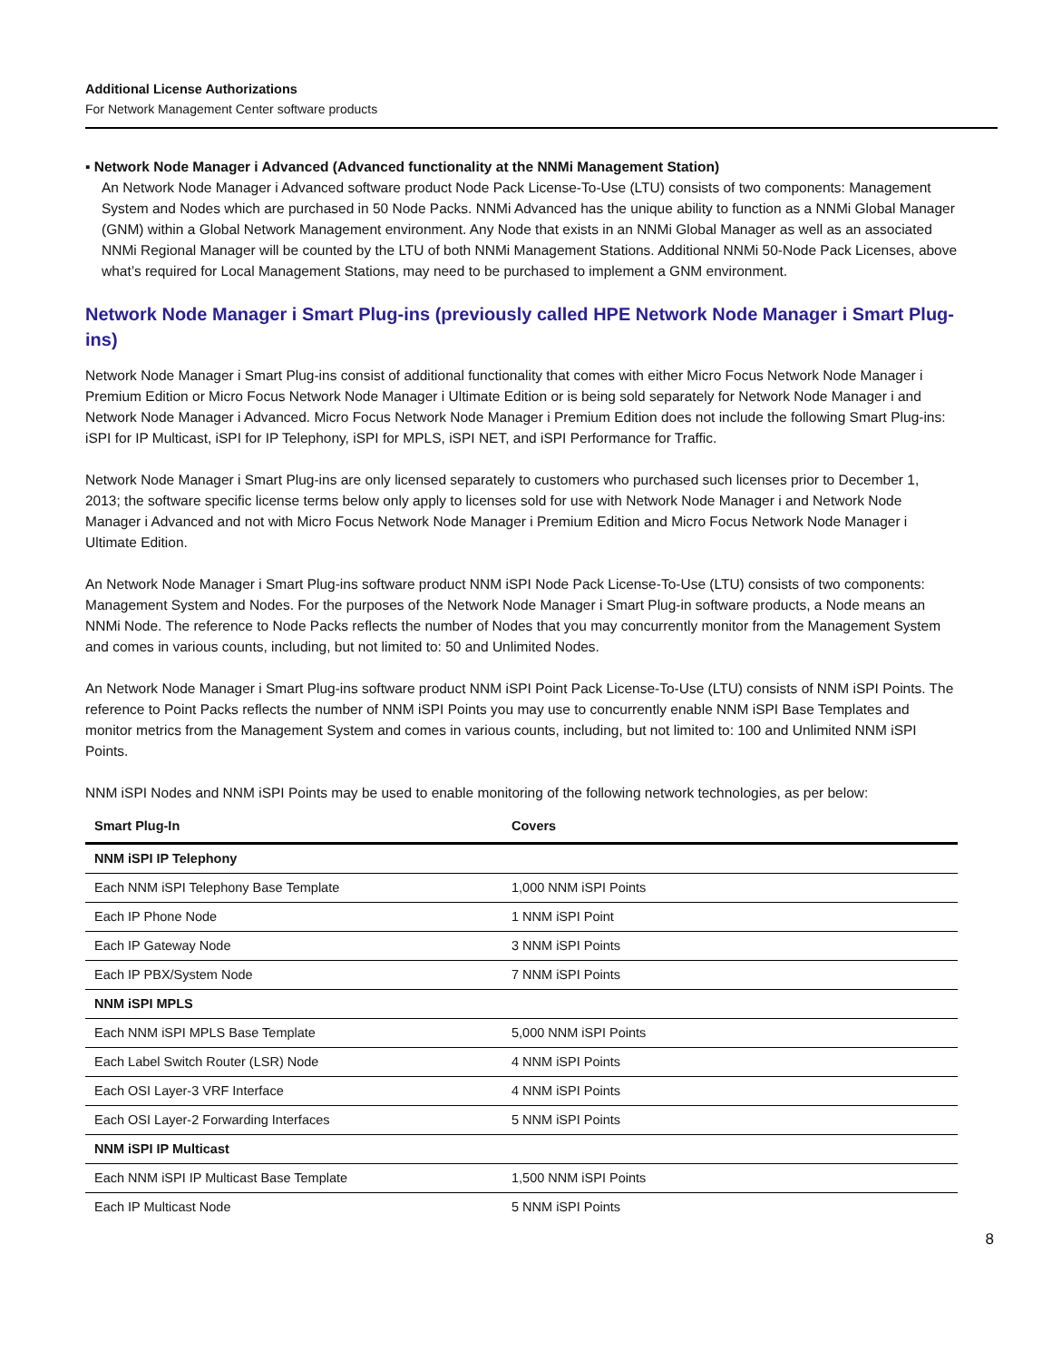Additional License Authorizations
For Network Management Center software products
▪ Network Node Manager i Advanced (Advanced functionality at the NNMi Management Station)
An Network Node Manager i Advanced software product Node Pack License-To-Use (LTU) consists of two components: Management System and Nodes which are purchased in 50 Node Packs. NNMi Advanced has the unique ability to function as a NNMi Global Manager (GNM) within a Global Network Management environment. Any Node that exists in an NNMi Global Manager as well as an associated NNMi Regional Manager will be counted by the LTU of both NNMi Management Stations. Additional NNMi 50-Node Pack Licenses, above what’s required for Local Management Stations, may need to be purchased to implement a GNM environment.
Network Node Manager i Smart Plug-ins (previously called HPE Network Node Manager i Smart Plug-ins)
Network Node Manager i Smart Plug-ins consist of additional functionality that comes with either Micro Focus Network Node Manager i Premium Edition or Micro Focus Network Node Manager i Ultimate Edition or is being sold separately for Network Node Manager i and Network Node Manager i Advanced. Micro Focus Network Node Manager i Premium Edition does not include the following Smart Plug-ins: iSPI for IP Multicast, iSPI for IP Telephony, iSPI for MPLS, iSPI NET, and iSPI Performance for Traffic.
Network Node Manager i Smart Plug-ins are only licensed separately to customers who purchased such licenses prior to December 1, 2013; the software specific license terms below only apply to licenses sold for use with Network Node Manager i and Network Node Manager i Advanced and not with Micro Focus Network Node Manager i Premium Edition and Micro Focus Network Node Manager i Ultimate Edition.
An Network Node Manager i Smart Plug-ins software product NNM iSPI Node Pack License-To-Use (LTU) consists of two components: Management System and Nodes. For the purposes of the Network Node Manager i Smart Plug-in software products, a Node means an NNMi Node. The reference to Node Packs reflects the number of Nodes that you may concurrently monitor from the Management System and comes in various counts, including, but not limited to: 50 and Unlimited Nodes.
An Network Node Manager i Smart Plug-ins software product NNM iSPI Point Pack License-To-Use (LTU) consists of NNM iSPI Points. The reference to Point Packs reflects the number of NNM iSPI Points you may use to concurrently enable NNM iSPI Base Templates and monitor metrics from the Management System and comes in various counts, including, but not limited to: 100 and Unlimited NNM iSPI Points.
NNM iSPI Nodes and NNM iSPI Points may be used to enable monitoring of the following network technologies, as per below:
| Smart Plug-In | Covers |
| --- | --- |
| NNM iSPI IP Telephony | |
| Each NNM iSPI Telephony Base Template | 1,000 NNM iSPI Points |
| Each IP Phone Node | 1 NNM iSPI Point |
| Each IP Gateway Node | 3 NNM iSPI Points |
| Each IP PBX/System Node | 7 NNM iSPI Points |
| NNM iSPI MPLS | |
| Each NNM iSPI MPLS Base Template | 5,000 NNM iSPI Points |
| Each Label Switch Router (LSR) Node | 4 NNM iSPI Points |
| Each OSI Layer-3 VRF Interface | 4 NNM iSPI Points |
| Each OSI Layer-2 Forwarding Interfaces | 5 NNM iSPI Points |
| NNM iSPI IP Multicast | |
| Each NNM iSPI IP Multicast Base Template | 1,500 NNM iSPI Points |
| Each IP Multicast Node | 5 NNM iSPI Points |
8